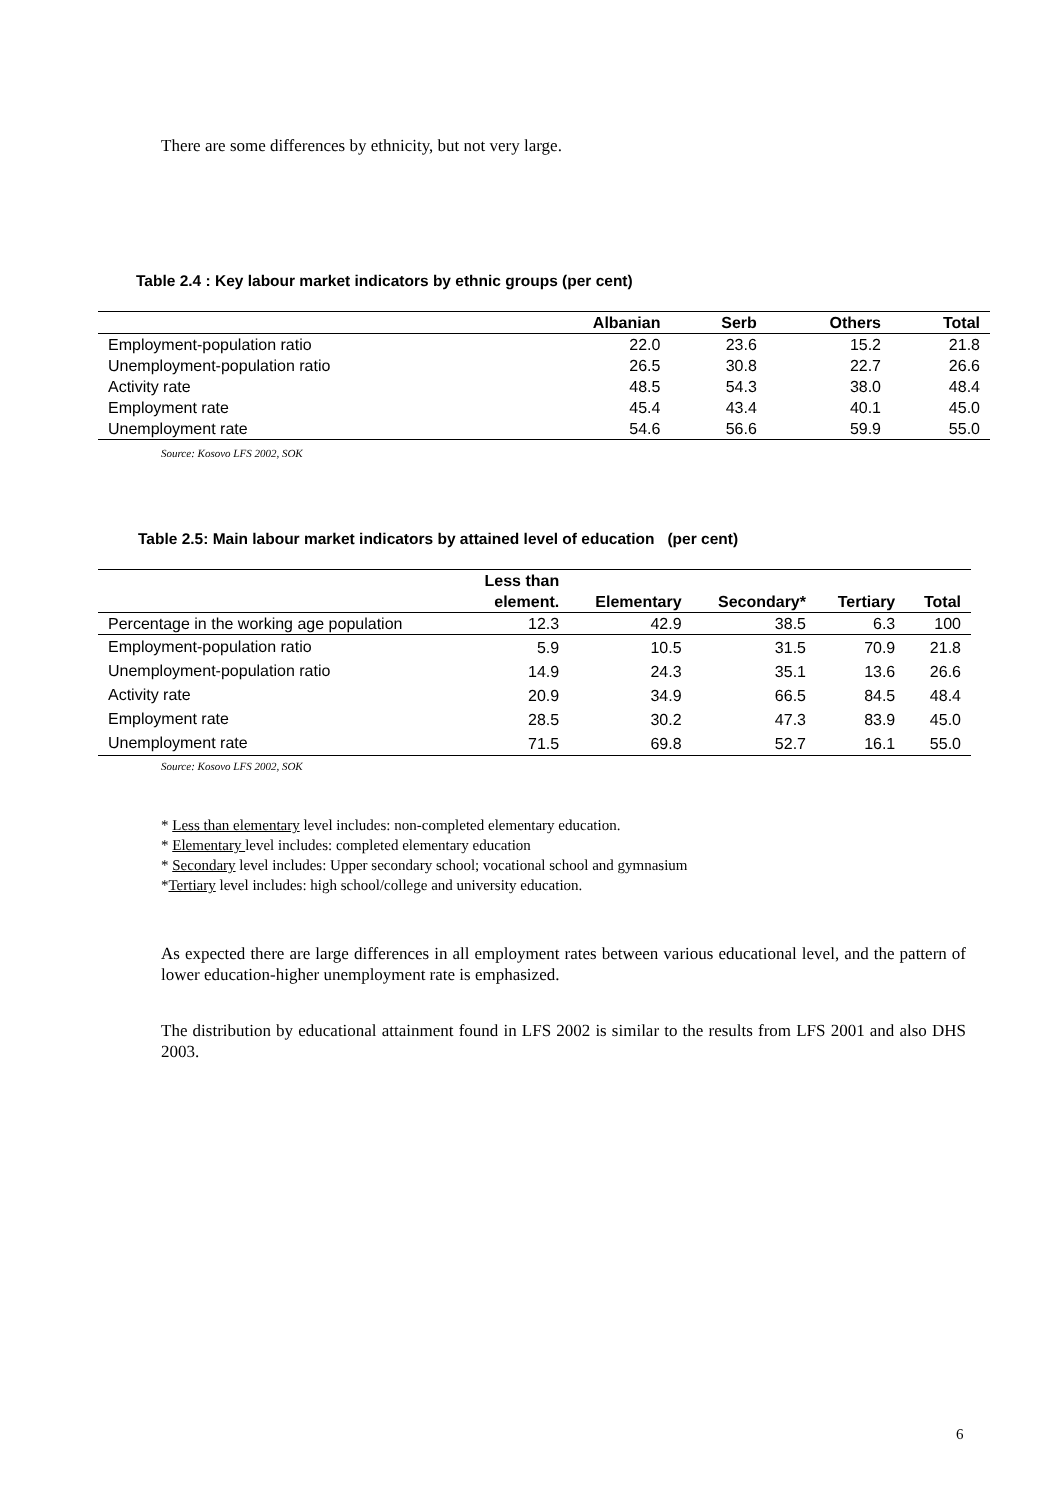There are some differences by ethnicity, but not very large.
Table 2.4 : Key labour market indicators by ethnic groups (per cent)
| | Albanian | Serb | Others | Total |
| --- | --- | --- | --- | --- |
| Employment-population ratio | 22.0 | 23.6 | 15.2 | 21.8 |
| Unemployment-population ratio | 26.5 | 30.8 | 22.7 | 26.6 |
| Activity rate | 48.5 | 54.3 | 38.0 | 48.4 |
| Employment rate | 45.4 | 43.4 | 40.1 | 45.0 |
| Unemployment rate | 54.6 | 56.6 | 59.9 | 55.0 |
Source: Kosovo LFS 2002, SOK
Table 2.5: Main labour market indicators by attained level of education (per cent)
| | Less than element. | Elementary | Secondary* | Tertiary | Total |
| --- | --- | --- | --- | --- | --- |
| Percentage in the working age population | 12.3 | 42.9 | 38.5 | 6.3 | 100 |
| Employment-population ratio | 5.9 | 10.5 | 31.5 | 70.9 | 21.8 |
| Unemployment-population ratio | 14.9 | 24.3 | 35.1 | 13.6 | 26.6 |
| Activity rate | 20.9 | 34.9 | 66.5 | 84.5 | 48.4 |
| Employment rate | 28.5 | 30.2 | 47.3 | 83.9 | 45.0 |
| Unemployment rate | 71.5 | 69.8 | 52.7 | 16.1 | 55.0 |
Source: Kosovo LFS 2002, SOK
* Less than elementary level includes: non-completed elementary education.
* Elementary level includes: completed elementary education
* Secondary level includes: Upper secondary school; vocational school and gymnasium
*Tertiary level includes: high school/college and university education.
As expected there are large differences in all employment rates between various educational level, and the pattern of lower education-higher unemployment rate is emphasized.
The distribution by educational attainment found in LFS 2002 is similar to the results from LFS 2001 and also DHS 2003.
6